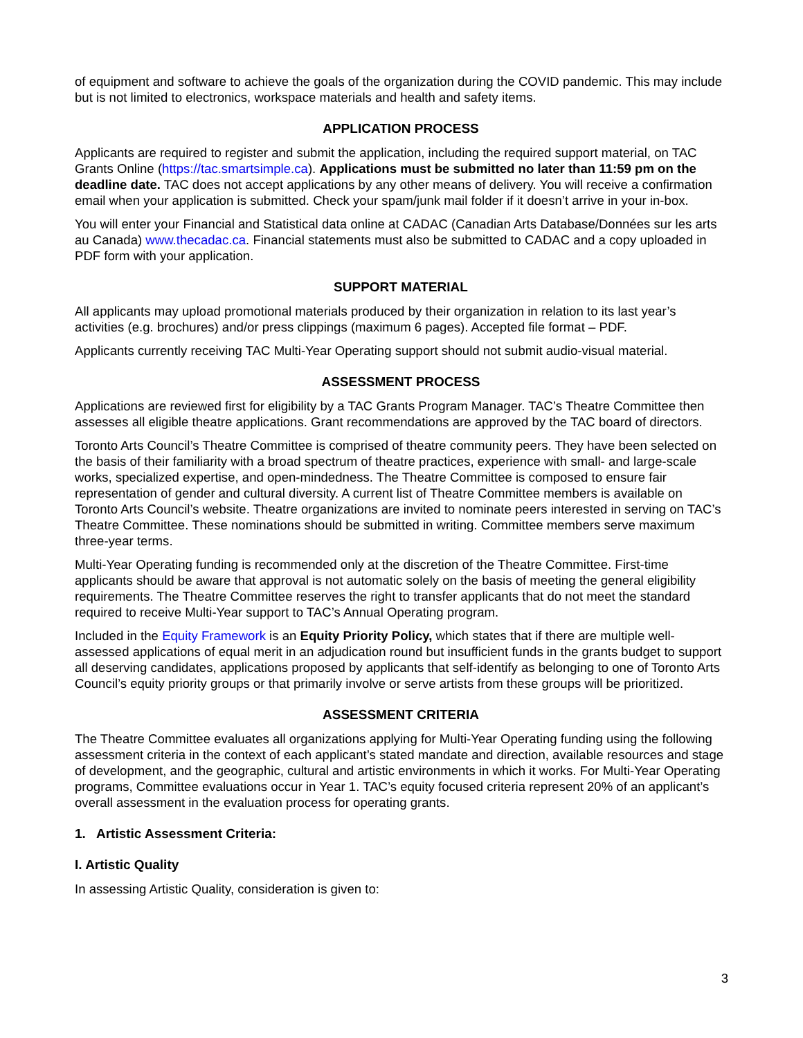of equipment and software to achieve the goals of the organization during the COVID pandemic. This may include but is not limited to electronics, workspace materials and health and safety items.
APPLICATION PROCESS
Applicants are required to register and submit the application, including the required support material, on TAC Grants Online (https://tac.smartsimple.ca). Applications must be submitted no later than 11:59 pm on the deadline date. TAC does not accept applications by any other means of delivery. You will receive a confirmation email when your application is submitted. Check your spam/junk mail folder if it doesn’t arrive in your in-box.
You will enter your Financial and Statistical data online at CADAC (Canadian Arts Database/Données sur les arts au Canada) www.thecadac.ca. Financial statements must also be submitted to CADAC and a copy uploaded in PDF form with your application.
SUPPORT MATERIAL
All applicants may upload promotional materials produced by their organization in relation to its last year’s activities (e.g. brochures) and/or press clippings (maximum 6 pages). Accepted file format – PDF.
Applicants currently receiving TAC Multi-Year Operating support should not submit audio-visual material.
ASSESSMENT PROCESS
Applications are reviewed first for eligibility by a TAC Grants Program Manager. TAC’s Theatre Committee then assesses all eligible theatre applications. Grant recommendations are approved by the TAC board of directors.
Toronto Arts Council’s Theatre Committee is comprised of theatre community peers. They have been selected on the basis of their familiarity with a broad spectrum of theatre practices, experience with small- and large-scale works, specialized expertise, and open-mindedness. The Theatre Committee is composed to ensure fair representation of gender and cultural diversity. A current list of Theatre Committee members is available on Toronto Arts Council’s website. Theatre organizations are invited to nominate peers interested in serving on TAC’s Theatre Committee. These nominations should be submitted in writing. Committee members serve maximum three-year terms.
Multi-Year Operating funding is recommended only at the discretion of the Theatre Committee. First-time applicants should be aware that approval is not automatic solely on the basis of meeting the general eligibility requirements. The Theatre Committee reserves the right to transfer applicants that do not meet the standard required to receive Multi-Year support to TAC’s Annual Operating program.
Included in the Equity Framework is an Equity Priority Policy, which states that if there are multiple well-assessed applications of equal merit in an adjudication round but insufficient funds in the grants budget to support all deserving candidates, applications proposed by applicants that self-identify as belonging to one of Toronto Arts Council’s equity priority groups or that primarily involve or serve artists from these groups will be prioritized.
ASSESSMENT CRITERIA
The Theatre Committee evaluates all organizations applying for Multi-Year Operating funding using the following assessment criteria in the context of each applicant’s stated mandate and direction, available resources and stage of development, and the geographic, cultural and artistic environments in which it works. For Multi-Year Operating programs, Committee evaluations occur in Year 1. TAC’s equity focused criteria represent 20% of an applicant’s overall assessment in the evaluation process for operating grants.
1. Artistic Assessment Criteria:
I. Artistic Quality
In assessing Artistic Quality, consideration is given to:
3